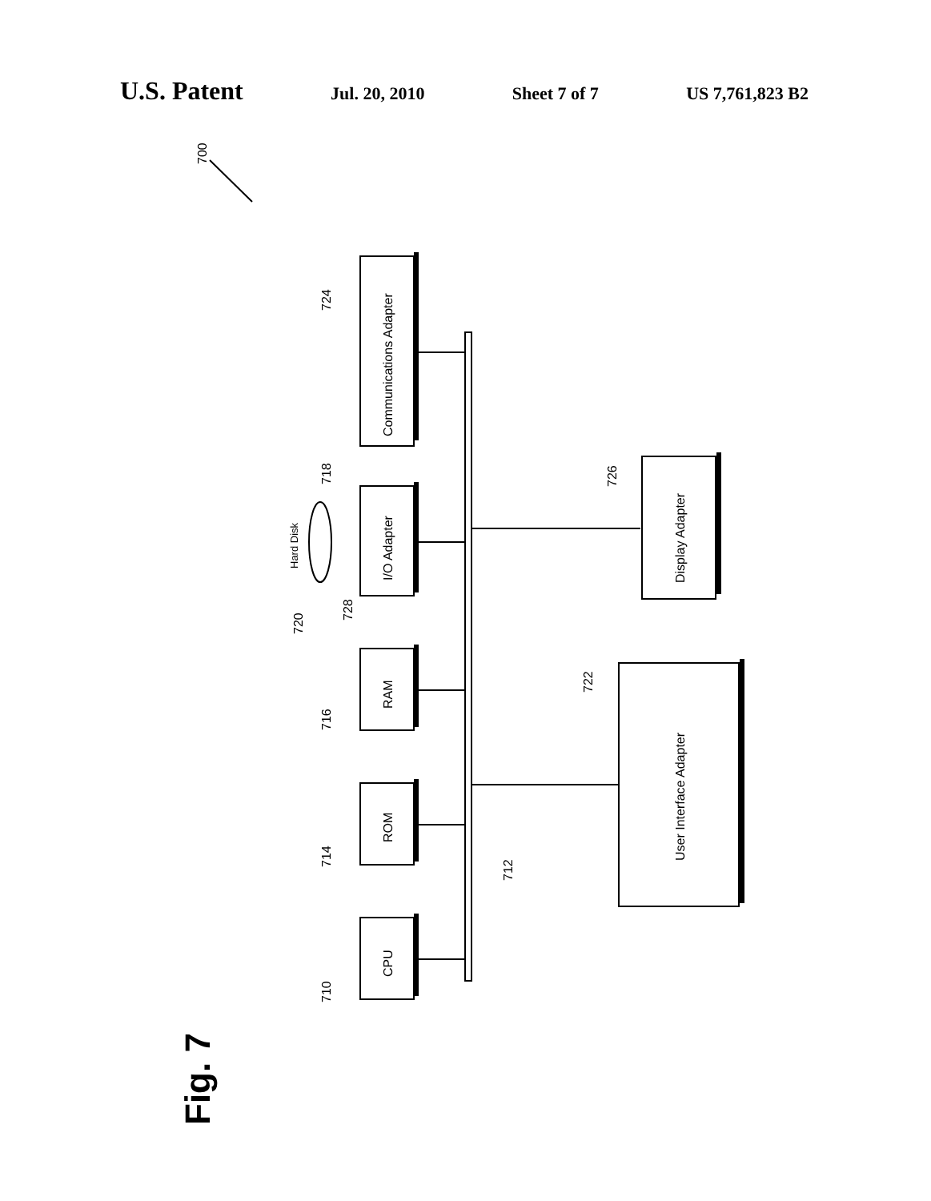U.S. Patent Jul. 20, 2010 Sheet 7 of 7 US 7,761,823 B2
700
Communications Adapter
I/O Adapter
RAM
ROM
CPU
Display Adapter
User Interface Adapter
Hard Disk
724
718
720
728
716
714
710
712
726
722
Fig. 7